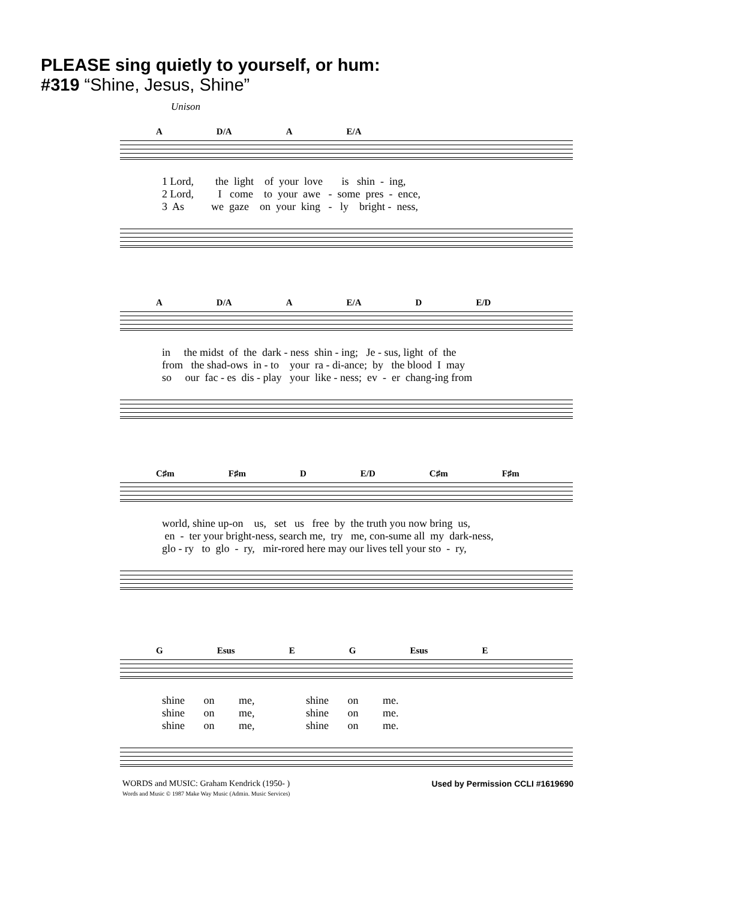PLEASE sing quietly to yourself, or hum:
#319 “Shine, Jesus, Shine”
Unison
A D/A A E/A
1 Lord, the light of your love is shin - ing, 2 Lord, I come to your awe - some pres - ence, 3 As we gaze on your king - ly bright - ness,
A D/A A E/A D E/D
in the midst of the dark - ness shin - ing; Je - sus, light of the from the shad-ows in - to your ra - di-ance; by the blood I may so our fac - es dis - play your like - ness; ev - er chang-ing from
C♯m F♯m D E/D C♯m F♯m
world, shine up-on us, set us free by the truth you now bring us, en - ter your bright-ness, search me, try me, con-sume all my dark-ness, glo - ry to glo - ry, mir-rored here may our lives tell your sto - ry,
G Esus E G Esus E
shine on me, shine on me. shine on me, shine on me. shine on me, shine on me.
WORDS and MUSIC: Graham Kendrick (1950- )
Words and Music © 1987 Make Way Music (Admin. Music Services)
Used by Permission CCLI #1619690